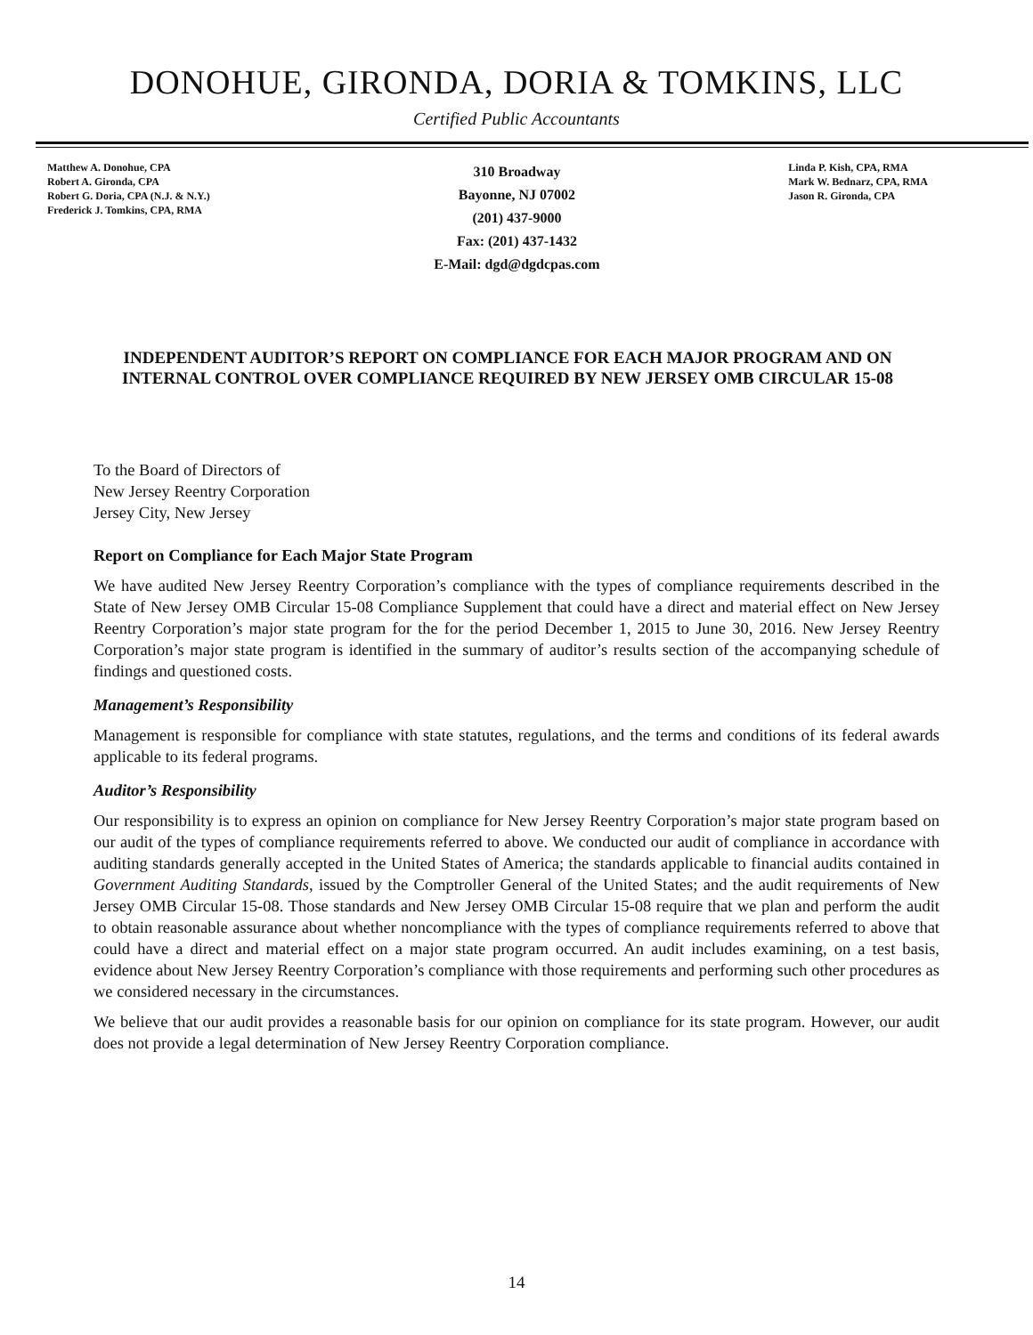DONOHUE, GIRONDA, DORIA & TOMKINS, LLC
Certified Public Accountants
Matthew A. Donohue, CPA
Robert A. Gironda, CPA
Robert G. Doria, CPA (N.J. & N.Y.)
Frederick J. Tomkins, CPA, RMA
310 Broadway
Bayonne, NJ 07002
(201) 437-9000
Fax: (201) 437-1432
E-Mail: dgd@dgdcpas.com
Linda P. Kish, CPA, RMA
Mark W. Bednarz, CPA, RMA
Jason R. Gironda, CPA
INDEPENDENT AUDITOR’S REPORT ON COMPLIANCE FOR EACH MAJOR PROGRAM AND ON INTERNAL CONTROL OVER COMPLIANCE REQUIRED BY NEW JERSEY OMB CIRCULAR 15-08
To the Board of Directors of
New Jersey Reentry Corporation
Jersey City, New Jersey
Report on Compliance for Each Major State Program
We have audited New Jersey Reentry Corporation’s compliance with the types of compliance requirements described in the State of New Jersey OMB Circular 15-08 Compliance Supplement that could have a direct and material effect on New Jersey Reentry Corporation’s major state program for the for the period December 1, 2015 to June 30, 2016. New Jersey Reentry Corporation’s major state program is identified in the summary of auditor’s results section of the accompanying schedule of findings and questioned costs.
Management’s Responsibility
Management is responsible for compliance with state statutes, regulations, and the terms and conditions of its federal awards applicable to its federal programs.
Auditor’s Responsibility
Our responsibility is to express an opinion on compliance for New Jersey Reentry Corporation’s major state program based on our audit of the types of compliance requirements referred to above. We conducted our audit of compliance in accordance with auditing standards generally accepted in the United States of America; the standards applicable to financial audits contained in Government Auditing Standards, issued by the Comptroller General of the United States; and the audit requirements of New Jersey OMB Circular 15-08. Those standards and New Jersey OMB Circular 15-08 require that we plan and perform the audit to obtain reasonable assurance about whether noncompliance with the types of compliance requirements referred to above that could have a direct and material effect on a major state program occurred. An audit includes examining, on a test basis, evidence about New Jersey Reentry Corporation’s compliance with those requirements and performing such other procedures as we considered necessary in the circumstances.
We believe that our audit provides a reasonable basis for our opinion on compliance for its state program. However, our audit does not provide a legal determination of New Jersey Reentry Corporation compliance.
14